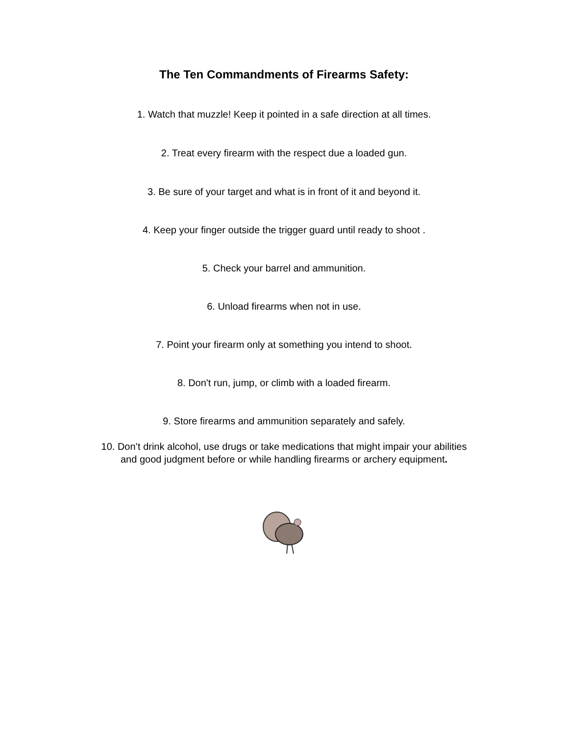The Ten Commandments of Firearms Safety:
1. Watch that muzzle! Keep it pointed in a safe direction at all times.
2. Treat every firearm with the respect due a loaded gun.
3. Be sure of your target and what is in front of it and beyond it.
4. Keep your finger outside the trigger guard until ready to shoot .
5. Check your barrel and ammunition.
6. Unload firearms when not in use.
7. Point your firearm only at something you intend to shoot.
8. Don't run, jump, or climb with a loaded firearm.
9. Store firearms and ammunition separately and safely.
10. Don’t drink alcohol, use drugs or take medications that might impair your abilities and good judgment before or while handling firearms or archery equipment.